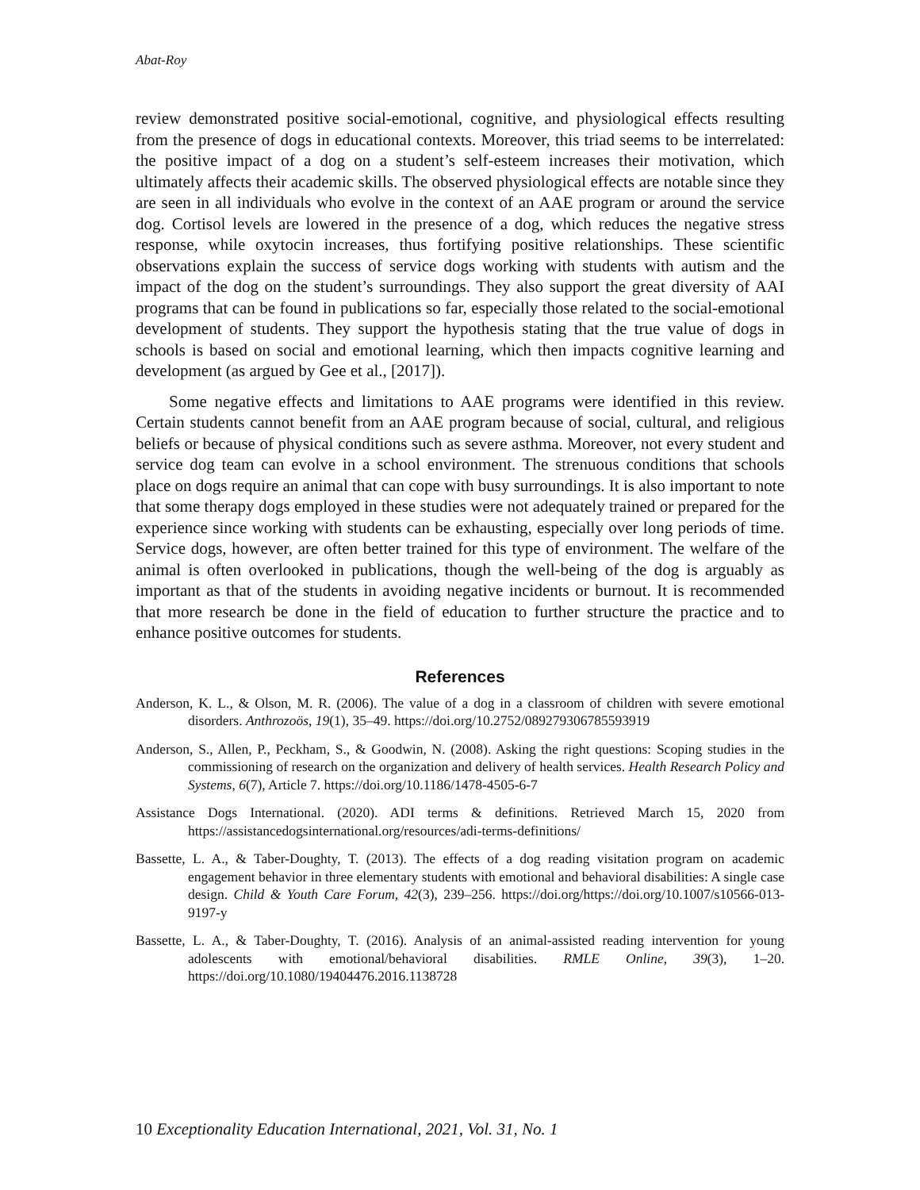Abat-Roy
review demonstrated positive social-emotional, cognitive, and physiological effects resulting from the presence of dogs in educational contexts. Moreover, this triad seems to be interrelated: the positive impact of a dog on a student’s self-esteem increases their motivation, which ultimately affects their academic skills. The observed physiological effects are notable since they are seen in all individuals who evolve in the context of an AAE program or around the service dog. Cortisol levels are lowered in the presence of a dog, which reduces the negative stress response, while oxytocin increases, thus fortifying positive relationships. These scientific observations explain the success of service dogs working with students with autism and the impact of the dog on the student’s surroundings. They also support the great diversity of AAI programs that can be found in publications so far, especially those related to the social-emotional development of students. They support the hypothesis stating that the true value of dogs in schools is based on social and emotional learning, which then impacts cognitive learning and development (as argued by Gee et al., [2017]).
Some negative effects and limitations to AAE programs were identified in this review. Certain students cannot benefit from an AAE program because of social, cultural, and religious beliefs or because of physical conditions such as severe asthma. Moreover, not every student and service dog team can evolve in a school environment. The strenuous conditions that schools place on dogs require an animal that can cope with busy surroundings. It is also important to note that some therapy dogs employed in these studies were not adequately trained or prepared for the experience since working with students can be exhausting, especially over long periods of time. Service dogs, however, are often better trained for this type of environment. The welfare of the animal is often overlooked in publications, though the well-being of the dog is arguably as important as that of the students in avoiding negative incidents or burnout. It is recommended that more research be done in the field of education to further structure the practice and to enhance positive outcomes for students.
References
Anderson, K. L., & Olson, M. R. (2006). The value of a dog in a classroom of children with severe emotional disorders. Anthrozoös, 19(1), 35–49. https://doi.org/10.2752/089279306785593919
Anderson, S., Allen, P., Peckham, S., & Goodwin, N. (2008). Asking the right questions: Scoping studies in the commissioning of research on the organization and delivery of health services. Health Research Policy and Systems, 6(7), Article 7. https://doi.org/10.1186/1478-4505-6-7
Assistance Dogs International. (2020). ADI terms & definitions. Retrieved March 15, 2020 from https://assistancedogsinternational.org/resources/adi-terms-definitions/
Bassette, L. A., & Taber-Doughty, T. (2013). The effects of a dog reading visitation program on academic engagement behavior in three elementary students with emotional and behavioral disabilities: A single case design. Child & Youth Care Forum, 42(3), 239–256. https://doi.org/https://doi.org/10.1007/s10566-013-9197-y
Bassette, L. A., & Taber-Doughty, T. (2016). Analysis of an animal-assisted reading intervention for young adolescents with emotional/behavioral disabilities. RMLE Online, 39(3), 1–20. https://doi.org/10.1080/19404476.2016.1138728
10 Exceptionality Education International, 2021, Vol. 31, No. 1